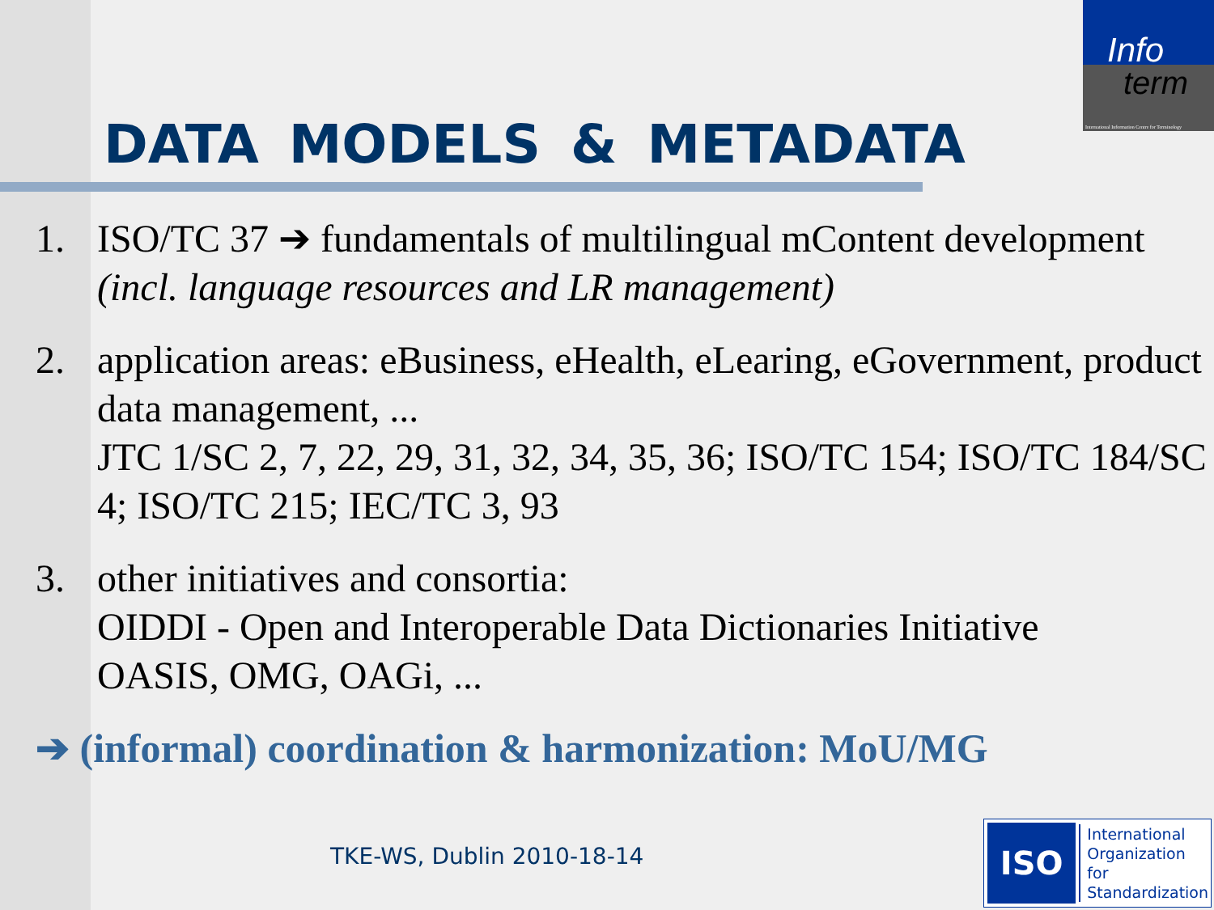Info
term
International Information Centre for Terminology
DATA MODELS & METADATA
1. ISO/TC 37 ➔ fundamentals of multilingual mContent development
(incl. language resources and LR management)
2. application areas: eBusiness, eHealth, eLearing, eGovernment, product data management, ...
JTC 1/SC 2, 7, 22, 29, 31, 32, 34, 35, 36; ISO/TC 154; ISO/TC 184/SC 4; ISO/TC 215; IEC/TC 3, 93
3. other initiatives and consortia:
OIDDI - Open and Interoperable Data Dictionaries Initiative
OASIS, OMG, OAGi, ...
➔ (informal) coordination & harmonization: MoU/MG
TKE-WS, Dublin 2010-18-14
ISO
International
Organization for
Standardization